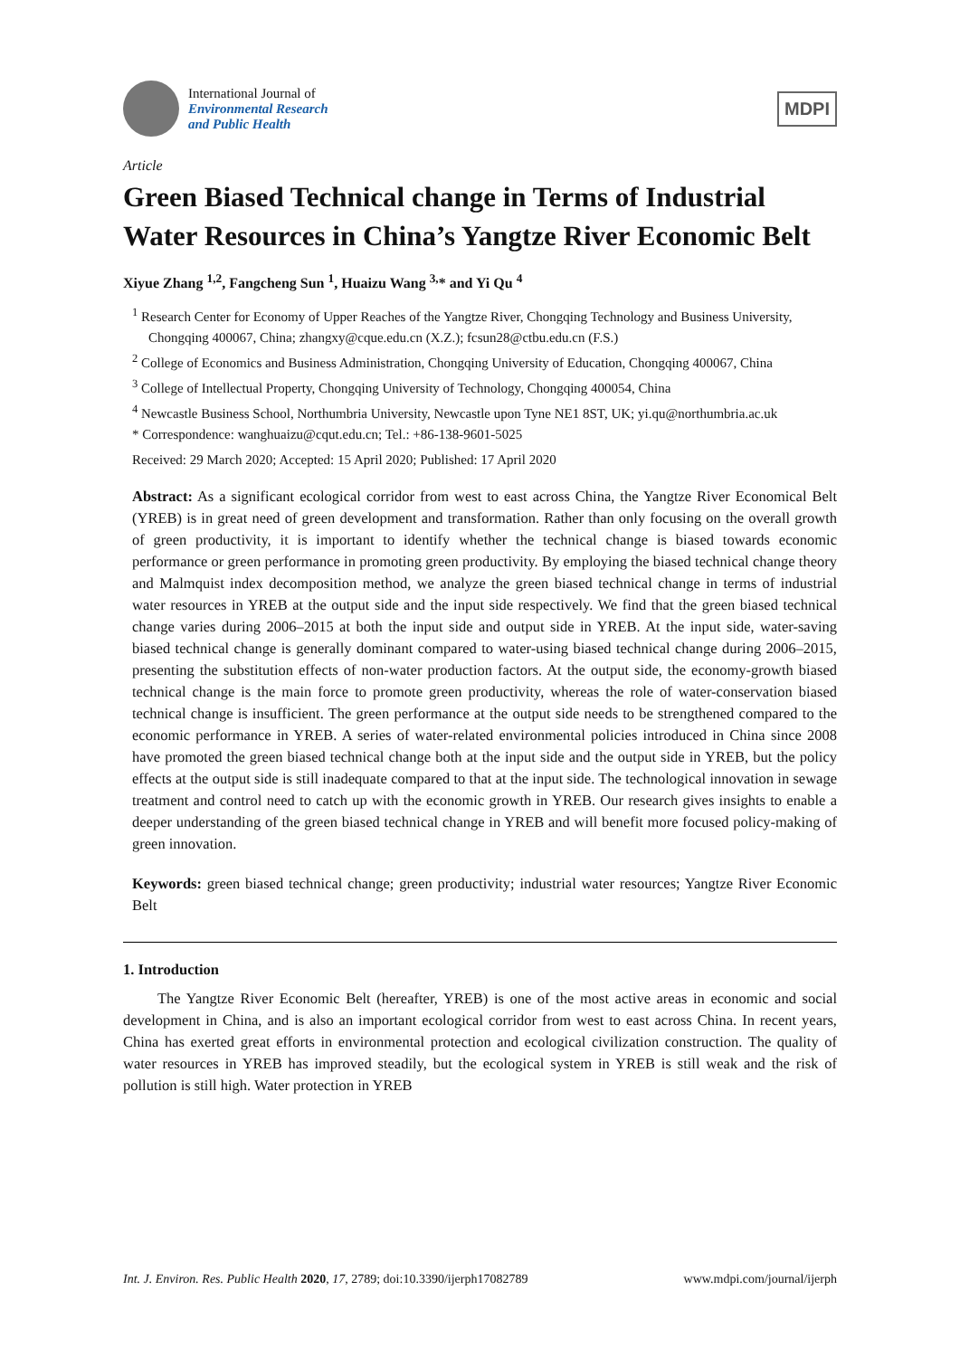International Journal of
Environmental Research
and Public Health
MDPI
Article
Green Biased Technical change in Terms of Industrial Water Resources in China’s Yangtze River Economic Belt
Xiyue Zhang <sup>1,2</sup>, Fangcheng Sun <sup>1</sup>, Huaizu Wang <sup>3,</sup>* and Yi Qu <sup>4</sup>
<sup>1</sup> Research Center for Economy of Upper Reaches of the Yangtze River, Chongqing Technology and Business University, Chongqing 400067, China; zhangxy@cque.edu.cn (X.Z.); fcsun28@ctbu.edu.cn (F.S.)
<sup>2</sup> College of Economics and Business Administration, Chongqing University of Education, Chongqing 400067, China
<sup>3</sup> College of Intellectual Property, Chongqing University of Technology, Chongqing 400054, China
<sup>4</sup> Newcastle Business School, Northumbria University, Newcastle upon Tyne NE1 8ST, UK; yi.qu@northumbria.ac.uk
* Correspondence: wanghuaizu@cqut.edu.cn; Tel.: +86-138-9601-5025
Received: 29 March 2020; Accepted: 15 April 2020; Published: 17 April 2020
Abstract: As a significant ecological corridor from west to east across China, the Yangtze River Economical Belt (YREB) is in great need of green development and transformation. Rather than only focusing on the overall growth of green productivity, it is important to identify whether the technical change is biased towards economic performance or green performance in promoting green productivity. By employing the biased technical change theory and Malmquist index decomposition method, we analyze the green biased technical change in terms of industrial water resources in YREB at the output side and the input side respectively. We find that the green biased technical change varies during 2006–2015 at both the input side and output side in YREB. At the input side, water-saving biased technical change is generally dominant compared to water-using biased technical change during 2006–2015, presenting the substitution effects of non-water production factors. At the output side, the economy-growth biased technical change is the main force to promote green productivity, whereas the role of water-conservation biased technical change is insufficient. The green performance at the output side needs to be strengthened compared to the economic performance in YREB. A series of water-related environmental policies introduced in China since 2008 have promoted the green biased technical change both at the input side and the output side in YREB, but the policy effects at the output side is still inadequate compared to that at the input side. The technological innovation in sewage treatment and control need to catch up with the economic growth in YREB. Our research gives insights to enable a deeper understanding of the green biased technical change in YREB and will benefit more focused policy-making of green innovation.
Keywords: green biased technical change; green productivity; industrial water resources; Yangtze River Economic Belt
1. Introduction
The Yangtze River Economic Belt (hereafter, YREB) is one of the most active areas in economic and social development in China, and is also an important ecological corridor from west to east across China. In recent years, China has exerted great efforts in environmental protection and ecological civilization construction. The quality of water resources in YREB has improved steadily, but the ecological system in YREB is still weak and the risk of pollution is still high. Water protection in YREB
Int. J. Environ. Res. Public Health 2020, 17, 2789; doi:10.3390/ijerph17082789 www.mdpi.com/journal/ijerph